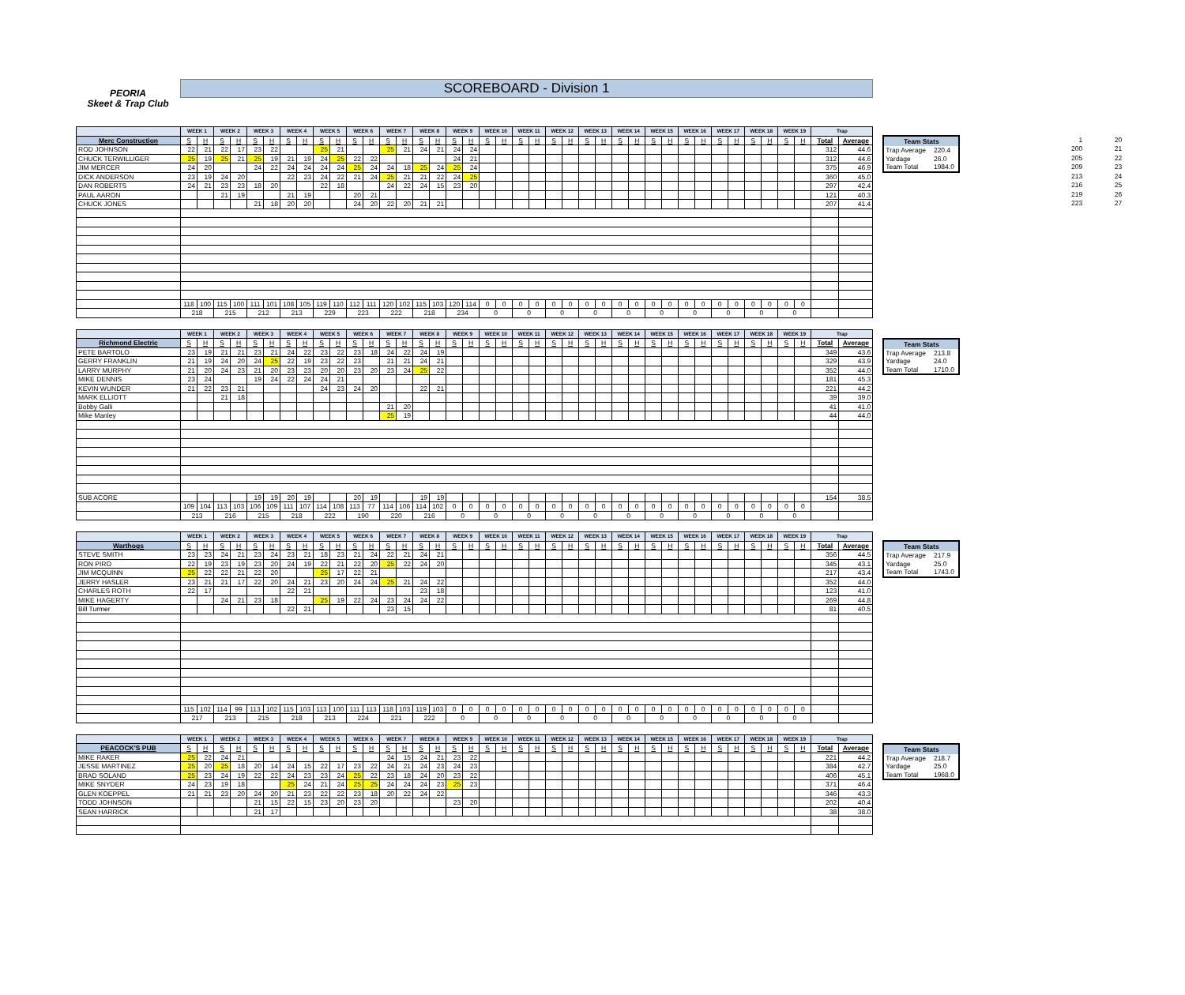PEORIA
Skeet & Trap Club
SCOREBOARD - Division 1
| | WEEK 1 | | WEEK 2 | | WEEK 3 | | WEEK 4 | | WEEK 5 | | WEEK 6 | | WEEK 7 | | WEEK 8 | | WEEK 9 | | WEEK 10 | | WEEK 11 | | WEEK 12 | | WEEK 13 | | WEEK 14 | | WEEK 15 | | WEEK 16 | | WEEK 17 | | WEEK 18 | | WEEK 19 | | Trap | |
| --- | --- | --- | --- | --- | --- | --- | --- | --- | --- | --- | --- | --- | --- | --- | --- | --- | --- | --- | --- | --- | --- | --- | --- | --- | --- | --- | --- | --- | --- | --- | --- | --- | --- | --- | --- | --- | --- | --- | --- | --- |
| Merc Construction | S | H | S | H | S | H | S | H | S | H | S | H | S | H | S | H | S | H | S | H | S | H | S | H | S | H | S | H | S | H | S | H | S | H | S | H | S | H | Total | Average |
| ROD JOHNSON | 22 | 21 | 22 | 17 | 23 | 22 | | | 25 | 21 | | | 25 | 21 | 24 | 21 | 24 | 24 | | | | | | | | | | | | | | | | | | | | | 312 | 44.6 |
| CHUCK TERWILLIGER | 25 | 19 | 25 | 21 | 25 | 19 | 21 | 19 | 24 | 25 | 22 | 22 | | | | | 24 | 21 | | | | | | | | | | | | | | | | | | | | | 312 | 44.6 |
| JIM MERCER | 24 | 20 | | | 24 | 22 | 24 | 24 | 24 | 24 | 25 | 24 | 24 | 18 | 25 | 24 | 25 | 24 | | | | | | | | | | | | | | | | | | | | | 375 | 46.9 |
| DICK ANDERSON | 23 | 19 | 24 | 20 | | | 22 | 23 | 24 | 22 | 21 | 24 | 25 | 21 | 21 | 22 | 24 | 25 | | | | | | | | | | | | | | | | | | | | | 360 | 45.0 |
| DAN ROBERTS | 24 | 21 | 23 | 23 | 18 | 20 | | | 22 | 18 | | | 24 | 22 | 24 | 15 | 23 | 20 | | | | | | | | | | | | | | | | | | | | | 297 | 42.4 |
| PAUL AARON | | | 21 | 19 | | | 21 | 19 | | | 20 | 21 | | | | | | | | | | | | | | | | | | | | | | | | | | | 121 | 40.3 |
| CHUCK JONES | | | | | 21 | 18 | 20 | 20 | | | 24 | 20 | 22 | 20 | 21 | 21 | | | | | | | | | | | | | | | | | | | | | | | 207 | 41.4 |
| | 118 | 100 | 115 | 100 | 111 | 101 | 108 | 105 | 119 | 110 | 112 | 111 | 120 | 102 | 115 | 103 | 120 | 114 | 0 | 0 | 0 | 0 | 0 | 0 | 0 | 0 | 0 | 0 | 0 | 0 | 0 | 0 | 0 | 0 | 0 | 0 | 0 | 0 | | |
| | 218 | | 215 | | 212 | | 213 | | 229 | | 223 | | 222 | | 218 | | 234 | | 0 | | 0 | | 0 | | 0 | | 0 | | 0 | | 0 | | 0 | | 0 | | 0 | | | |
| Team Stats | |
| --- | --- |
| Trap Average | 220.4 |
| Yardage | 26.0 |
| Team Total | 1984.0 |
| 1 | 20 |
| 200 | 21 |
| 205 | 22 |
| 209 | 23 |
| 213 | 24 |
| 216 | 25 |
| 219 | 26 |
| 223 | 27 |
| | WEEK 1 | | WEEK 2 | | WEEK 3 | | WEEK 4 | | WEEK 5 | | WEEK 6 | | WEEK 7 | | WEEK 8 | | WEEK 9 | | WEEK 10 | | WEEK 11 | | WEEK 12 | | WEEK 13 | | WEEK 14 | | WEEK 15 | | WEEK 16 | | WEEK 17 | | WEEK 18 | | WEEK 19 | | Trap | |
| --- | --- | --- | --- | --- | --- | --- | --- | --- | --- | --- | --- | --- | --- | --- | --- | --- | --- | --- | --- | --- | --- | --- | --- | --- | --- | --- | --- | --- | --- | --- | --- | --- | --- | --- | --- | --- | --- | --- | --- | --- |
| Richmond Electric | S | H | S | H | S | H | S | H | S | H | S | H | S | H | S | H | S | H | S | H | S | H | S | H | S | H | S | H | S | H | S | H | S | H | S | H | S | H | Total | Average |
| PETE BARTOLO | 23 | 19 | 21 | 21 | 23 | 21 | 24 | 22 | 23 | 22 | 23 | 18 | 24 | 22 | 24 | 19 | | | | | | | | | | | | | | | | | | | | | | | 349 | 43.6 |
| GERRY FRANKLIN | 21 | 19 | 24 | 20 | 24 | 25 | 22 | 19 | 23 | 22 | 23 | | 21 | 21 | 24 | 21 | | | | | | | | | | | | | | | | | | | | | | | 329 | 43.9 |
| LARRY MURPHY | 21 | 20 | 24 | 23 | 21 | 20 | 23 | 23 | 20 | 20 | 23 | 20 | 23 | 24 | 25 | 22 | | | | | | | | | | | | | | | | | | | | | | | 352 | 44.0 |
| MIKE DENNIS | 23 | 24 | | | 19 | 24 | 22 | 24 | 24 | 21 | | | | | | | | | | | | | | | | | | | | | | | | | | | | | 181 | 45.3 |
| KEVIN WUNDER | 21 | 22 | 23 | 21 | | | | | 24 | 23 | 24 | 20 | | | 22 | 21 | | | | | | | | | | | | | | | | | | | | | | | 221 | 44.2 |
| MARK ELLIOTT | | | 21 | 18 | | | | | | | | | | | | | | | | | | | | | | | | | | | | | | | | | | | 39 | 39.0 |
| Bobby Galli | | | | | | | | | | | | | 21 | 20 | | | | | | | | | | | | | | | | | | | | | | | | | 41 | 41.0 |
| Mike Manley | | | | | | | | | | | | | 25 | 19 | | | | | | | | | | | | | | | | | | | | | | | | | 44 | 44.0 |
| SUB ACORE | | | | | 19 | 19 | 20 | 19 | | | 20 | 19 | | | 19 | 19 | | | | | | | | | | | | | | | | | | | | | | | 154 | 38.5 |
| | 109 | 104 | 113 | 103 | 106 | 109 | 111 | 107 | 114 | 108 | 113 | 77 | 114 | 106 | 114 | 102 | 0 | 0 | 0 | 0 | 0 | 0 | 0 | 0 | 0 | 0 | 0 | 0 | 0 | 0 | 0 | 0 | 0 | 0 | 0 | 0 | 0 | 0 | | |
| | 213 | | 216 | | 215 | | 218 | | 222 | | 190 | | 220 | | 216 | | 0 | | 0 | | 0 | | 0 | | 0 | | 0 | | 0 | | 0 | | 0 | | 0 | | 0 | | | |
| Team Stats | |
| --- | --- |
| Trap Average | 213.8 |
| Yardage | 24.0 |
| Team Total | 1710.0 |
| | WEEK 1 | | WEEK 2 | | WEEK 3 | | WEEK 4 | | WEEK 5 | | WEEK 6 | | WEEK 7 | | WEEK 8 | | WEEK 9 | | WEEK 10 | | WEEK 11 | | WEEK 12 | | WEEK 13 | | WEEK 14 | | WEEK 15 | | WEEK 16 | | WEEK 17 | | WEEK 18 | | WEEK 19 | | Trap | |
| --- | --- | --- | --- | --- | --- | --- | --- | --- | --- | --- | --- | --- | --- | --- | --- | --- | --- | --- | --- | --- | --- | --- | --- | --- | --- | --- | --- | --- | --- | --- | --- | --- | --- | --- | --- | --- | --- | --- | --- | --- |
| Warthogs | S | H | S | H | S | H | S | H | S | H | S | H | S | H | S | H | S | H | S | H | S | H | S | H | S | H | S | H | S | H | S | H | S | H | S | H | S | H | Total | Average |
| STEVE SMITH | 23 | 23 | 24 | 21 | 23 | 24 | 23 | 21 | 18 | 23 | 21 | 24 | 22 | 21 | 24 | 21 | | | | | | | | | | | | | | | | | | | | | | | 356 | 44.5 |
| RON PIRO | 22 | 19 | 23 | 19 | 23 | 20 | 24 | 19 | 22 | 21 | 22 | 20 | 25 | 22 | 24 | 20 | | | | | | | | | | | | | | | | | | | | | | | 345 | 43.1 |
| JIM MCQUINN | 25 | 22 | 22 | 21 | 22 | 20 | | | 25 | 17 | 22 | 21 | | | | | | | | | | | | | | | | | | | | | | | | | | | 217 | 43.4 |
| JERRY HASLER | 23 | 21 | 21 | 17 | 22 | 20 | 24 | 21 | 23 | 20 | 24 | 24 | 25 | 21 | 24 | 22 | | | | | | | | | | | | | | | | | | | | | | | 352 | 44.0 |
| CHARLES ROTH | 22 | 17 | | | | | 22 | 21 | | | | | | | 23 | 18 | | | | | | | | | | | | | | | | | | | | | | | 123 | 41.0 |
| MIKE HAGERTY | | | 24 | 21 | 23 | 18 | | | 25 | 19 | 22 | 24 | 23 | 24 | 24 | 22 | | | | | | | | | | | | | | | | | | | | | | | 269 | 44.8 |
| Bill Turmer | | | | | | | 22 | 21 | | | | | 23 | 15 | | | | | | | | | | | | | | | | | | | | | | | | | 81 | 40.5 |
| | 115 | 102 | 114 | 99 | 113 | 102 | 115 | 103 | 113 | 100 | 111 | 113 | 118 | 103 | 119 | 103 | 0 | 0 | 0 | 0 | 0 | 0 | 0 | 0 | 0 | 0 | 0 | 0 | 0 | 0 | 0 | 0 | 0 | 0 | 0 | 0 | 0 | 0 | | |
| | 217 | | 213 | | 215 | | 218 | | 213 | | 224 | | 221 | | 222 | | 0 | | 0 | | 0 | | 0 | | 0 | | 0 | | 0 | | 0 | | 0 | | 0 | | 0 | | | |
| Team Stats | |
| --- | --- |
| Trap Average | 217.9 |
| Yardage | 25.0 |
| Team Total | 1743.0 |
| | WEEK 1 | | WEEK 2 | | WEEK 3 | | WEEK 4 | | WEEK 5 | | WEEK 6 | | WEEK 7 | | WEEK 8 | | WEEK 9 | | WEEK 10 | | WEEK 11 | | WEEK 12 | | WEEK 13 | | WEEK 14 | | WEEK 15 | | WEEK 16 | | WEEK 17 | | WEEK 18 | | WEEK 19 | | Trap | |
| --- | --- | --- | --- | --- | --- | --- | --- | --- | --- | --- | --- | --- | --- | --- | --- | --- | --- | --- | --- | --- | --- | --- | --- | --- | --- | --- | --- | --- | --- | --- | --- | --- | --- | --- | --- | --- | --- | --- | --- | --- |
| PEACOCK'S PUB | S | H | S | H | S | H | S | H | S | H | S | H | S | H | S | H | S | H | S | H | S | H | S | H | S | H | S | H | S | H | S | H | S | H | S | H | S | H | Total | Average |
| MIKE RAKER | 25 | 22 | 24 | 21 | | | | | | | | | 24 | 15 | 24 | 21 | 23 | 22 | | | | | | | | | | | | | | | | | | | | | 221 | 44.2 |
| JESSE MARTINEZ | 25 | 20 | 25 | 18 | 20 | 14 | 24 | 15 | 22 | 17 | 23 | 22 | 24 | 21 | 24 | 23 | 24 | 23 | | | | | | | | | | | | | | | | | | | | | 384 | 42.7 |
| BRAD SOLAND | 25 | 23 | 24 | 19 | 22 | 22 | 24 | 23 | 23 | 24 | 25 | 22 | 23 | 18 | 24 | 20 | 23 | 22 | | | | | | | | | | | | | | | | | | | | | 406 | 45.1 |
| MIKE SNYDER | 24 | 23 | 19 | 18 | | | 25 | 24 | 21 | 24 | 25 | 25 | 24 | 24 | 24 | 23 | 25 | 23 | | | | | | | | | | | | | | | | | | | | | 371 | 46.4 |
| GLEN KOEPPEL | 21 | 21 | 23 | 20 | 24 | 20 | 21 | 23 | 22 | 22 | 23 | 18 | 20 | 22 | 24 | 22 | | | | | | | | | | | | | | | | | | | | | | | 346 | 43.3 |
| TODD JOHNSON | | | | | 21 | 15 | 22 | 15 | 23 | 20 | 23 | 20 | | | | | 23 | 20 | | | | | | | | | | | | | | | | | | | | | 202 | 40.4 |
| SEAN HARRICK | | | | | 21 | 17 | | | | | | | | | | | | | | | | | | | | | | | | | | | | | | | | | 38 | 38.0 |
| Team Stats | |
| --- | --- |
| Trap Average | 218.7 |
| Yardage | 25.0 |
| Team Total | 1968.0 |